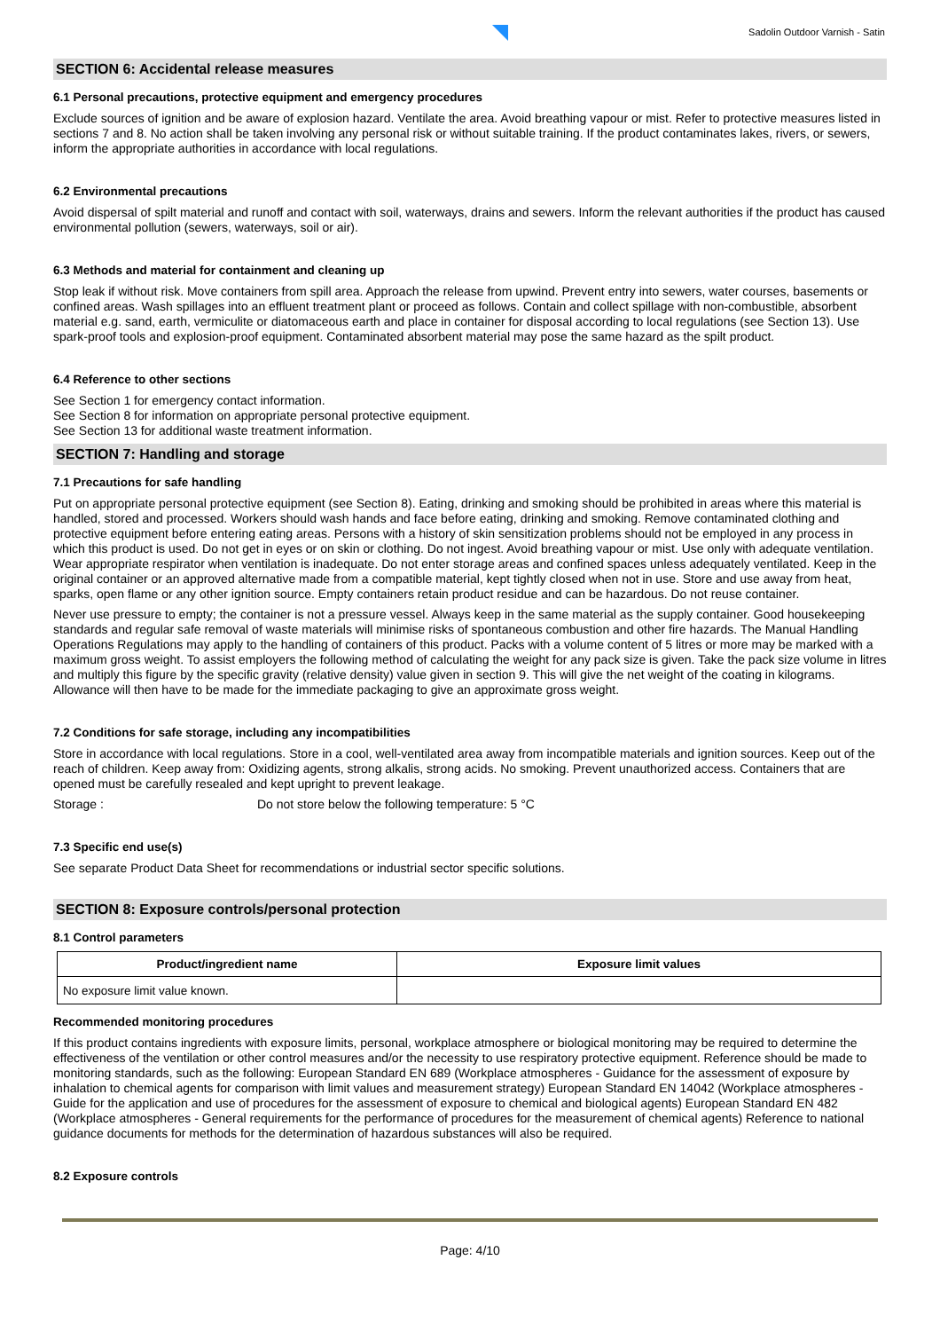Sadolin Outdoor Varnish - Satin
SECTION 6: Accidental release measures
6.1 Personal precautions, protective equipment and emergency procedures
Exclude sources of ignition and be aware of explosion hazard. Ventilate the area. Avoid breathing vapour or mist. Refer to protective measures listed in sections 7 and 8. No action shall be taken involving any personal risk or without suitable training. If the product contaminates lakes, rivers, or sewers, inform the appropriate authorities in accordance with local regulations.
6.2 Environmental precautions
Avoid dispersal of spilt material and runoff and contact with soil, waterways, drains and sewers. Inform the relevant authorities if the product has caused environmental pollution (sewers, waterways, soil or air).
6.3 Methods and material for containment and cleaning up
Stop leak if without risk. Move containers from spill area. Approach the release from upwind. Prevent entry into sewers, water courses, basements or confined areas. Wash spillages into an effluent treatment plant or proceed as follows. Contain and collect spillage with non-combustible, absorbent material e.g. sand, earth, vermiculite or diatomaceous earth and place in container for disposal according to local regulations (see Section 13). Use spark-proof tools and explosion-proof equipment. Contaminated absorbent material may pose the same hazard as the spilt product.
6.4 Reference to other sections
See Section 1 for emergency contact information.
See Section 8 for information on appropriate personal protective equipment.
See Section 13 for additional waste treatment information.
SECTION 7: Handling and storage
7.1 Precautions for safe handling
Put on appropriate personal protective equipment (see Section 8). Eating, drinking and smoking should be prohibited in areas where this material is handled, stored and processed. Workers should wash hands and face before eating, drinking and smoking. Remove contaminated clothing and protective equipment before entering eating areas. Persons with a history of skin sensitization problems should not be employed in any process in which this product is used. Do not get in eyes or on skin or clothing. Do not ingest. Avoid breathing vapour or mist. Use only with adequate ventilation. Wear appropriate respirator when ventilation is inadequate. Do not enter storage areas and confined spaces unless adequately ventilated. Keep in the original container or an approved alternative made from a compatible material, kept tightly closed when not in use. Store and use away from heat, sparks, open flame or any other ignition source. Empty containers retain product residue and can be hazardous. Do not reuse container.
Never use pressure to empty; the container is not a pressure vessel. Always keep in the same material as the supply container. Good housekeeping standards and regular safe removal of waste materials will minimise risks of spontaneous combustion and other fire hazards. The Manual Handling Operations Regulations may apply to the handling of containers of this product. Packs with a volume content of 5 litres or more may be marked with a maximum gross weight. To assist employers the following method of calculating the weight for any pack size is given. Take the pack size volume in litres and multiply this figure by the specific gravity (relative density) value given in section 9. This will give the net weight of the coating in kilograms. Allowance will then have to be made for the immediate packaging to give an approximate gross weight.
7.2 Conditions for safe storage, including any incompatibilities
Store in accordance with local regulations. Store in a cool, well-ventilated area away from incompatible materials and ignition sources. Keep out of the reach of children. Keep away from: Oxidizing agents, strong alkalis, strong acids. No smoking. Prevent unauthorized access. Containers that are opened must be carefully resealed and kept upright to prevent leakage.
Storage : Do not store below the following temperature: 5 °C
7.3 Specific end use(s)
See separate Product Data Sheet for recommendations or industrial sector specific solutions.
SECTION 8: Exposure controls/personal protection
8.1 Control parameters
| Product/ingredient name | Exposure limit values |
| --- | --- |
| No exposure limit value known. | |
Recommended monitoring procedures
If this product contains ingredients with exposure limits, personal, workplace atmosphere or biological monitoring may be required to determine the effectiveness of the ventilation or other control measures and/or the necessity to use respiratory protective equipment. Reference should be made to monitoring standards, such as the following: European Standard EN 689 (Workplace atmospheres - Guidance for the assessment of exposure by inhalation to chemical agents for comparison with limit values and measurement strategy) European Standard EN 14042 (Workplace atmospheres - Guide for the application and use of procedures for the assessment of exposure to chemical and biological agents) European Standard EN 482 (Workplace atmospheres - General requirements for the performance of procedures for the measurement of chemical agents) Reference to national guidance documents for methods for the determination of hazardous substances will also be required.
8.2 Exposure controls
Page: 4/10